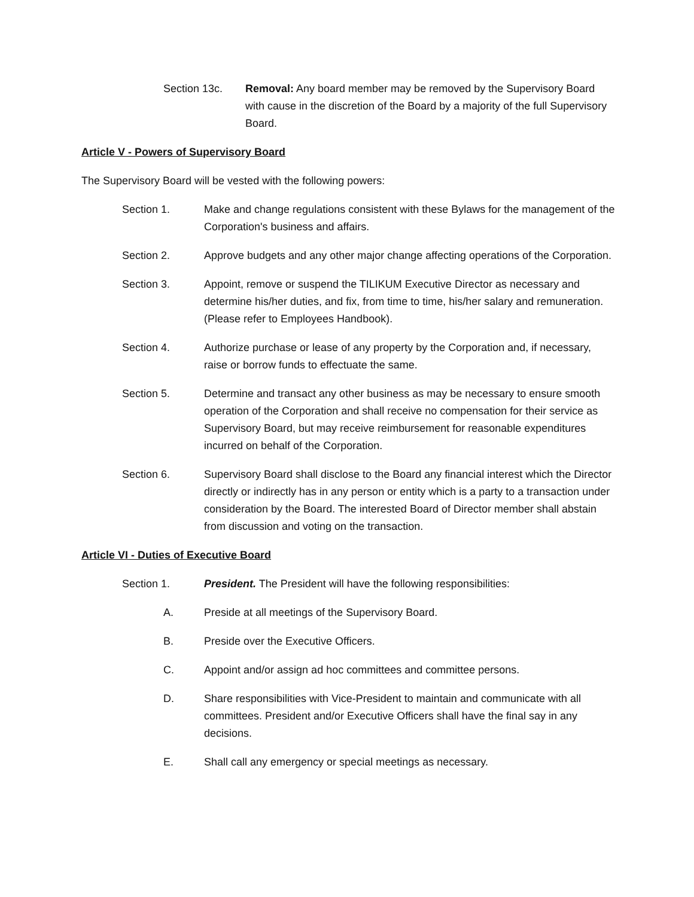Section 13c. Removal: Any board member may be removed by the Supervisory Board with cause in the discretion of the Board by a majority of the full Supervisory Board.
Article V - Powers of Supervisory Board
The Supervisory Board will be vested with the following powers:
Section 1. Make and change regulations consistent with these Bylaws for the management of the Corporation's business and affairs.
Section 2. Approve budgets and any other major change affecting operations of the Corporation.
Section 3. Appoint, remove or suspend the TILIKUM Executive Director as necessary and determine his/her duties, and fix, from time to time, his/her salary and remuneration. (Please refer to Employees Handbook).
Section 4. Authorize purchase or lease of any property by the Corporation and, if necessary, raise or borrow funds to effectuate the same.
Section 5. Determine and transact any other business as may be necessary to ensure smooth operation of the Corporation and shall receive no compensation for their service as Supervisory Board, but may receive reimbursement for reasonable expenditures incurred on behalf of the Corporation.
Section 6. Supervisory Board shall disclose to the Board any financial interest which the Director directly or indirectly has in any person or entity which is a party to a transaction under consideration by the Board. The interested Board of Director member shall abstain from discussion and voting on the transaction.
Article VI - Duties of Executive Board
Section 1. President. The President will have the following responsibilities:
A. Preside at all meetings of the Supervisory Board.
B. Preside over the Executive Officers.
C. Appoint and/or assign ad hoc committees and committee persons.
D. Share responsibilities with Vice-President to maintain and communicate with all committees. President and/or Executive Officers shall have the final say in any decisions.
E. Shall call any emergency or special meetings as necessary.